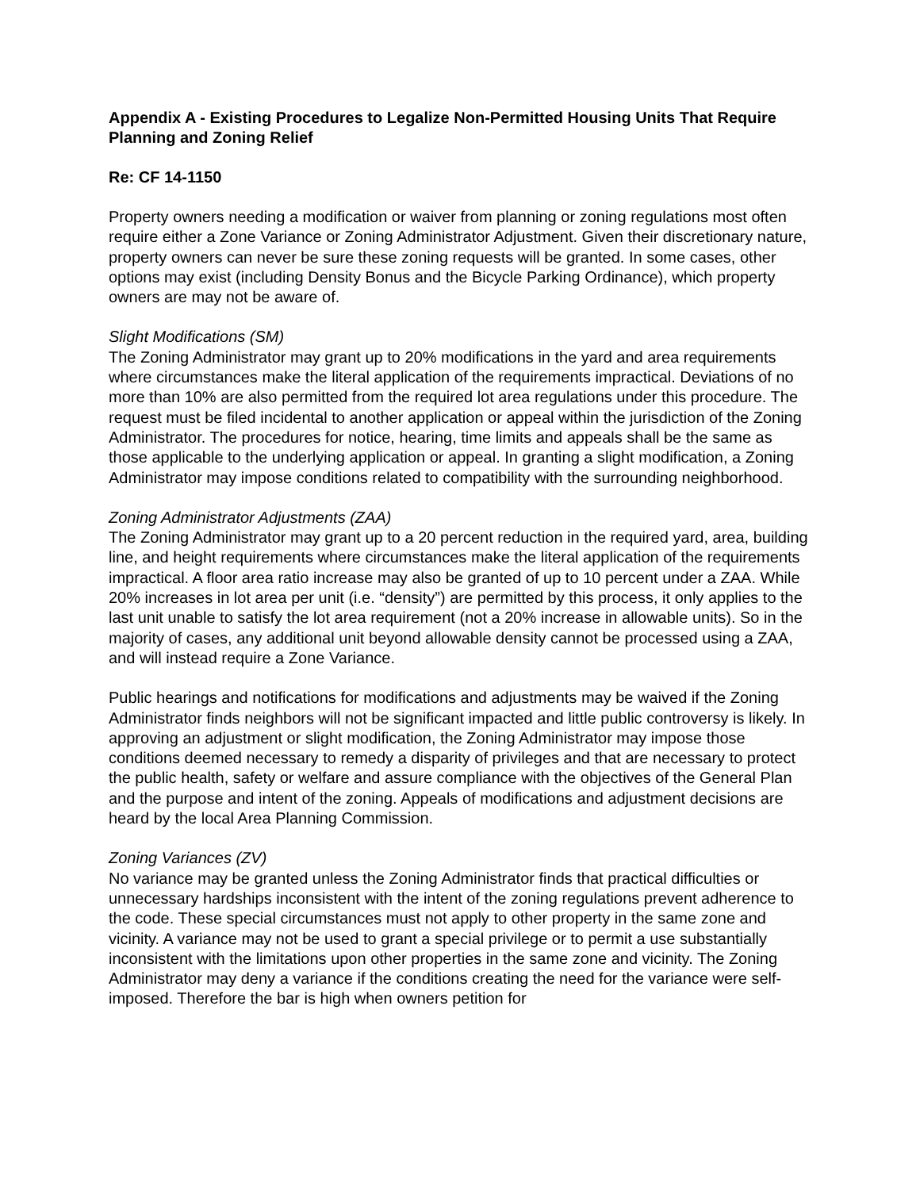Appendix A - Existing Procedures to Legalize Non-Permitted Housing Units That Require Planning and Zoning Relief
Re: CF 14-1150
Property owners needing a modification or waiver from planning or zoning regulations most often require either a Zone Variance or Zoning Administrator Adjustment. Given their discretionary nature, property owners can never be sure these zoning requests will be granted. In some cases, other options may exist (including Density Bonus and the Bicycle Parking Ordinance), which property owners are may not be aware of.
Slight Modifications (SM)
The Zoning Administrator may grant up to 20% modifications in the yard and area requirements where circumstances make the literal application of the requirements impractical. Deviations of no more than 10% are also permitted from the required lot area regulations under this procedure. The request must be filed incidental to another application or appeal within the jurisdiction of the Zoning Administrator. The procedures for notice, hearing, time limits and appeals shall be the same as those applicable to the underlying application or appeal. In granting a slight modification, a Zoning Administrator may impose conditions related to compatibility with the surrounding neighborhood.
Zoning Administrator Adjustments (ZAA)
The Zoning Administrator may grant up to a 20 percent reduction in the required yard, area, building line, and height requirements where circumstances make the literal application of the requirements impractical. A floor area ratio increase may also be granted of up to 10 percent under a ZAA. While 20% increases in lot area per unit (i.e. “density”) are permitted by this process, it only applies to the last unit unable to satisfy the lot area requirement (not a 20% increase in allowable units). So in the majority of cases, any additional unit beyond allowable density cannot be processed using a ZAA, and will instead require a Zone Variance.
Public hearings and notifications for modifications and adjustments may be waived if the Zoning Administrator finds neighbors will not be significant impacted and little public controversy is likely. In approving an adjustment or slight modification, the Zoning Administrator may impose those conditions deemed necessary to remedy a disparity of privileges and that are necessary to protect the public health, safety or welfare and assure compliance with the objectives of the General Plan and the purpose and intent of the zoning. Appeals of modifications and adjustment decisions are heard by the local Area Planning Commission.
Zoning Variances (ZV)
No variance may be granted unless the Zoning Administrator finds that practical difficulties or unnecessary hardships inconsistent with the intent of the zoning regulations prevent adherence to the code. These special circumstances must not apply to other property in the same zone and vicinity. A variance may not be used to grant a special privilege or to permit a use substantially inconsistent with the limitations upon other properties in the same zone and vicinity. The Zoning Administrator may deny a variance if the conditions creating the need for the variance were self-imposed. Therefore the bar is high when owners petition for